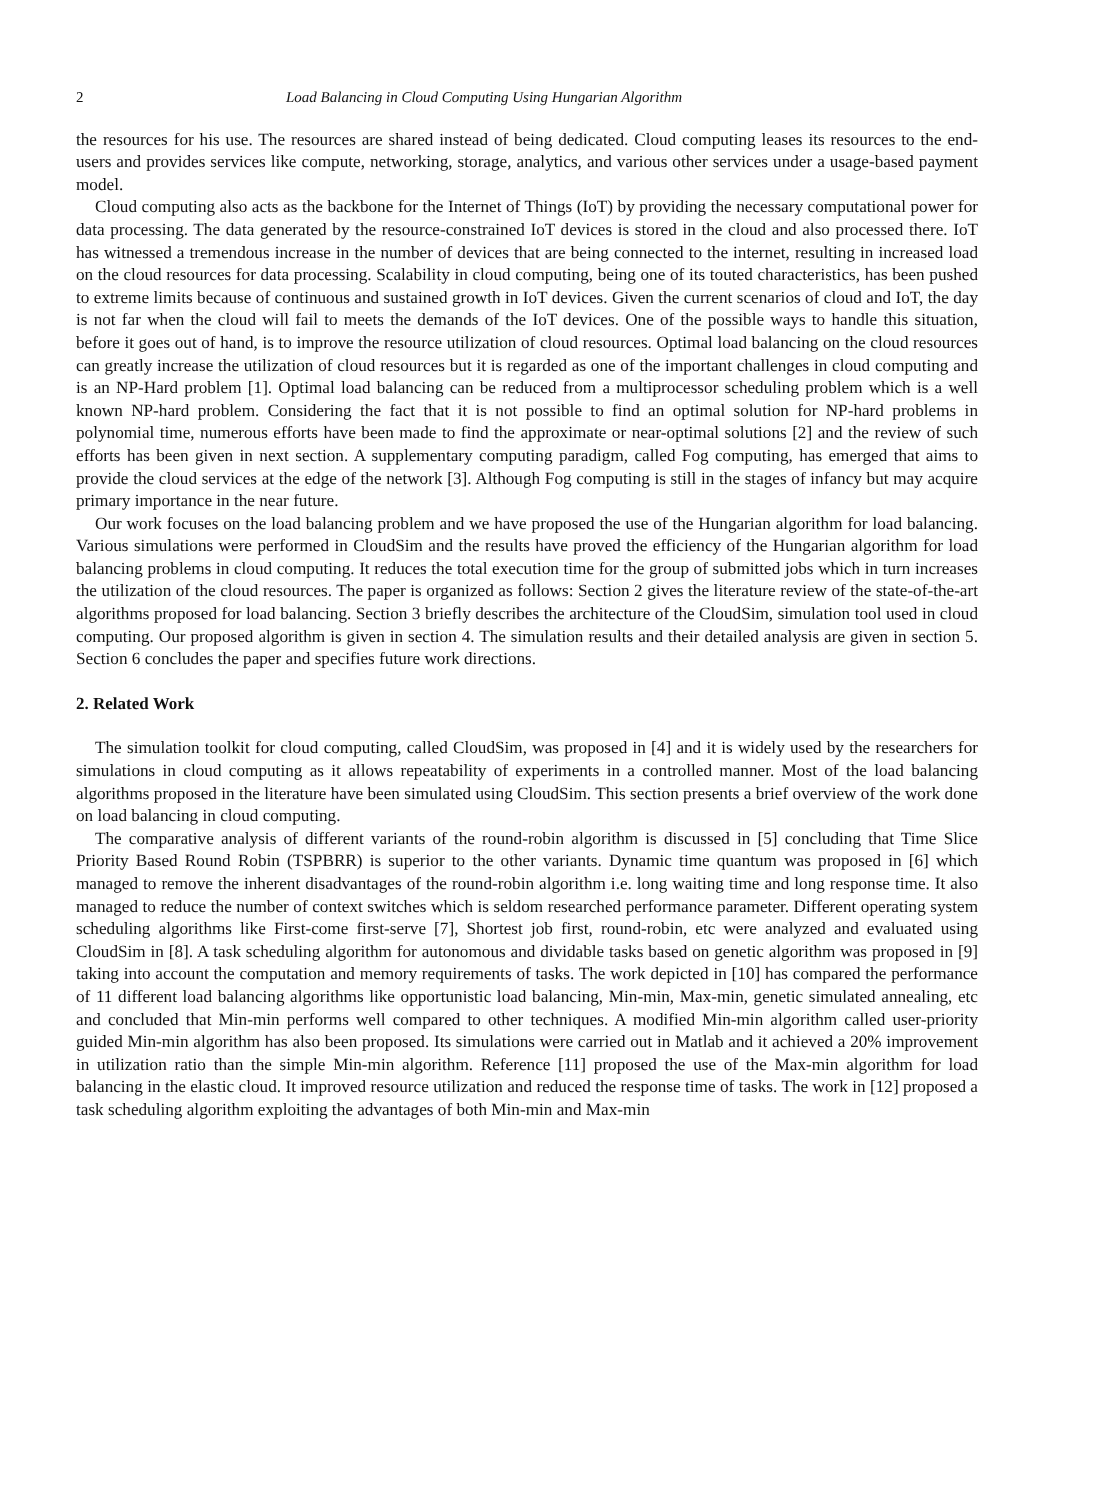2 Load Balancing in Cloud Computing Using Hungarian Algorithm
the resources for his use. The resources are shared instead of being dedicated. Cloud computing leases its resources to the end-users and provides services like compute, networking, storage, analytics, and various other services under a usage-based payment model.
Cloud computing also acts as the backbone for the Internet of Things (IoT) by providing the necessary computational power for data processing. The data generated by the resource-constrained IoT devices is stored in the cloud and also processed there. IoT has witnessed a tremendous increase in the number of devices that are being connected to the internet, resulting in increased load on the cloud resources for data processing. Scalability in cloud computing, being one of its touted characteristics, has been pushed to extreme limits because of continuous and sustained growth in IoT devices. Given the current scenarios of cloud and IoT, the day is not far when the cloud will fail to meets the demands of the IoT devices. One of the possible ways to handle this situation, before it goes out of hand, is to improve the resource utilization of cloud resources. Optimal load balancing on the cloud resources can greatly increase the utilization of cloud resources but it is regarded as one of the important challenges in cloud computing and is an NP-Hard problem [1]. Optimal load balancing can be reduced from a multiprocessor scheduling problem which is a well known NP-hard problem. Considering the fact that it is not possible to find an optimal solution for NP-hard problems in polynomial time, numerous efforts have been made to find the approximate or near-optimal solutions [2] and the review of such efforts has been given in next section. A supplementary computing paradigm, called Fog computing, has emerged that aims to provide the cloud services at the edge of the network [3]. Although Fog computing is still in the stages of infancy but may acquire primary importance in the near future.
Our work focuses on the load balancing problem and we have proposed the use of the Hungarian algorithm for load balancing. Various simulations were performed in CloudSim and the results have proved the efficiency of the Hungarian algorithm for load balancing problems in cloud computing. It reduces the total execution time for the group of submitted jobs which in turn increases the utilization of the cloud resources. The paper is organized as follows: Section 2 gives the literature review of the state-of-the-art algorithms proposed for load balancing. Section 3 briefly describes the architecture of the CloudSim, simulation tool used in cloud computing. Our proposed algorithm is given in section 4. The simulation results and their detailed analysis are given in section 5. Section 6 concludes the paper and specifies future work directions.
2. Related Work
The simulation toolkit for cloud computing, called CloudSim, was proposed in [4] and it is widely used by the researchers for simulations in cloud computing as it allows repeatability of experiments in a controlled manner. Most of the load balancing algorithms proposed in the literature have been simulated using CloudSim. This section presents a brief overview of the work done on load balancing in cloud computing.
The comparative analysis of different variants of the round-robin algorithm is discussed in [5] concluding that Time Slice Priority Based Round Robin (TSPBRR) is superior to the other variants. Dynamic time quantum was proposed in [6] which managed to remove the inherent disadvantages of the round-robin algorithm i.e. long waiting time and long response time. It also managed to reduce the number of context switches which is seldom researched performance parameter. Different operating system scheduling algorithms like First-come first-serve [7], Shortest job first, round-robin, etc were analyzed and evaluated using CloudSim in [8]. A task scheduling algorithm for autonomous and dividable tasks based on genetic algorithm was proposed in [9] taking into account the computation and memory requirements of tasks. The work depicted in [10] has compared the performance of 11 different load balancing algorithms like opportunistic load balancing, Min-min, Max-min, genetic simulated annealing, etc and concluded that Min-min performs well compared to other techniques. A modified Min-min algorithm called user-priority guided Min-min algorithm has also been proposed. Its simulations were carried out in Matlab and it achieved a 20% improvement in utilization ratio than the simple Min-min algorithm. Reference [11] proposed the use of the Max-min algorithm for load balancing in the elastic cloud. It improved resource utilization and reduced the response time of tasks. The work in [12] proposed a task scheduling algorithm exploiting the advantages of both Min-min and Max-min